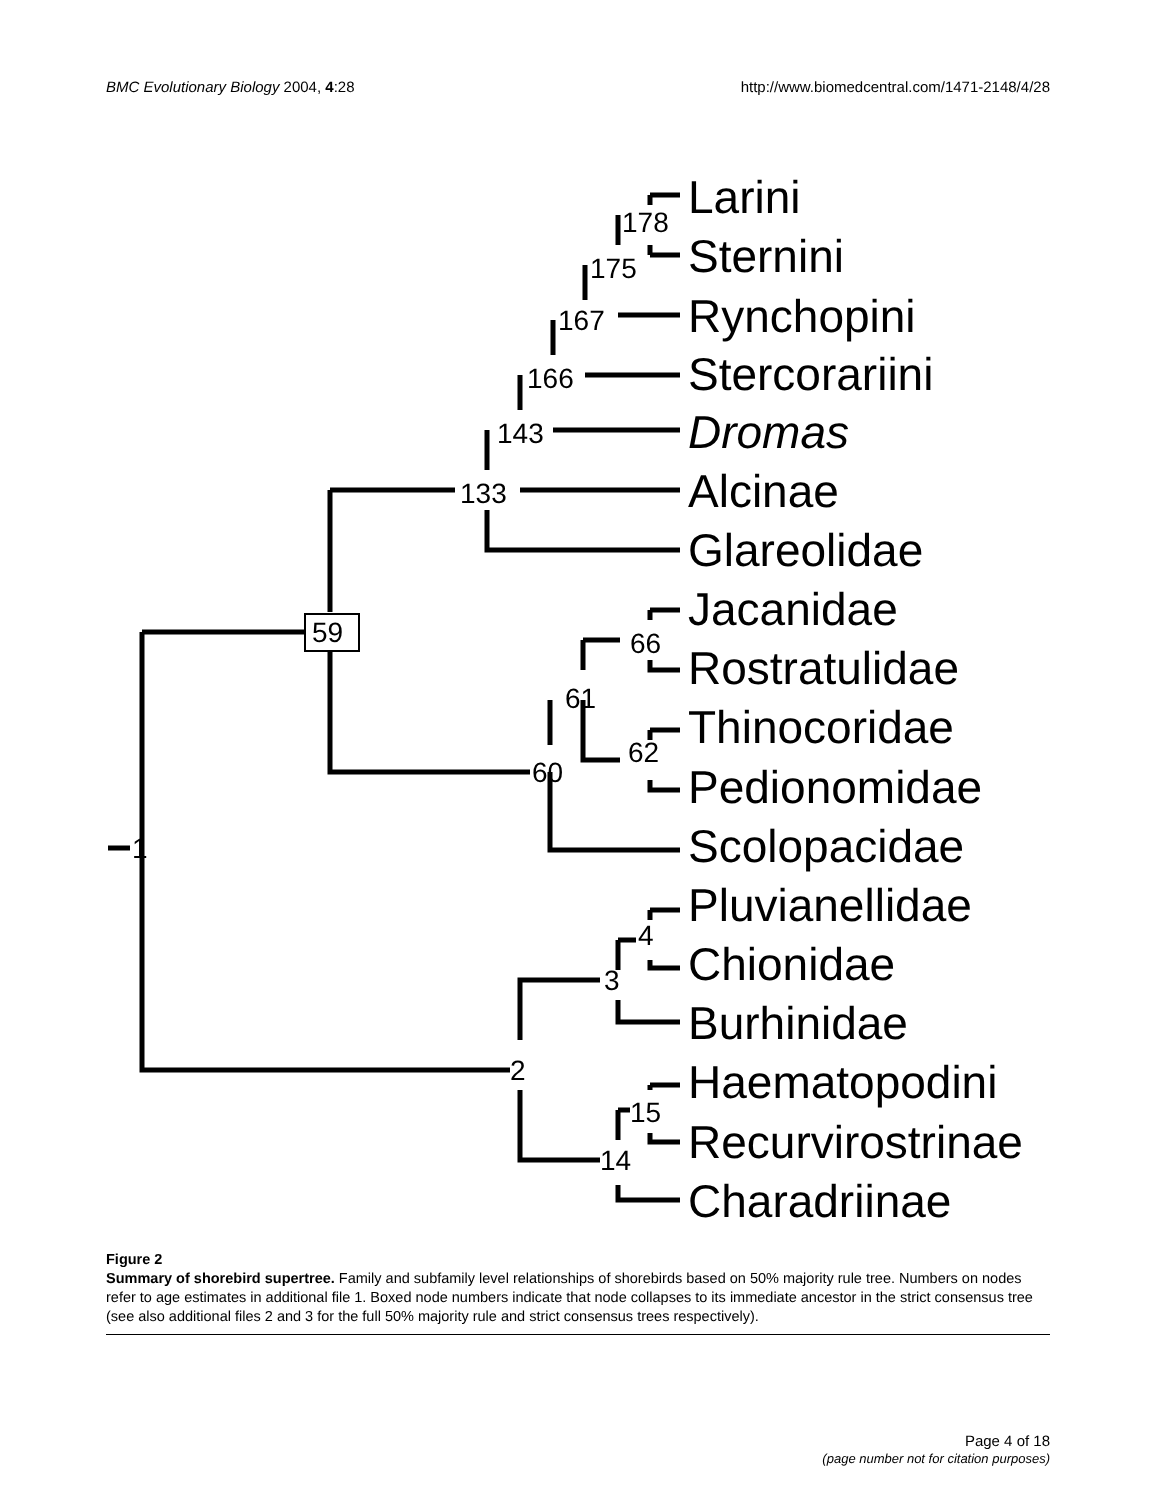BMC Evolutionary Biology 2004, 4:28 http://www.biomedcentral.com/1471-2148/4/28
59
133
143
166
167
175
178
66
61
62
60
1
4
3
2
15
14
Larini
Sternini
Rynchopini
Stercorariini
Dromas
Alcinae
Glareolidae
Jacanidae
Rostratulidae
Thinocoridae
Pedionomidae
Scolopacidae
Pluvianellidae
Chionidae
Burhinidae
Haematopodini
Recurvirostrinae
Charadriinae
Figure 2
Summary of shorebird supertree. Family and subfamily level relationships of shorebirds based on 50% majority rule tree. Numbers on nodes refer to age estimates in additional file 1. Boxed node numbers indicate that node collapses to its immediate ancestor in the strict consensus tree (see also additional files 2 and 3 for the full 50% majority rule and strict consensus trees respectively).
Page 4 of 18
(page number not for citation purposes)